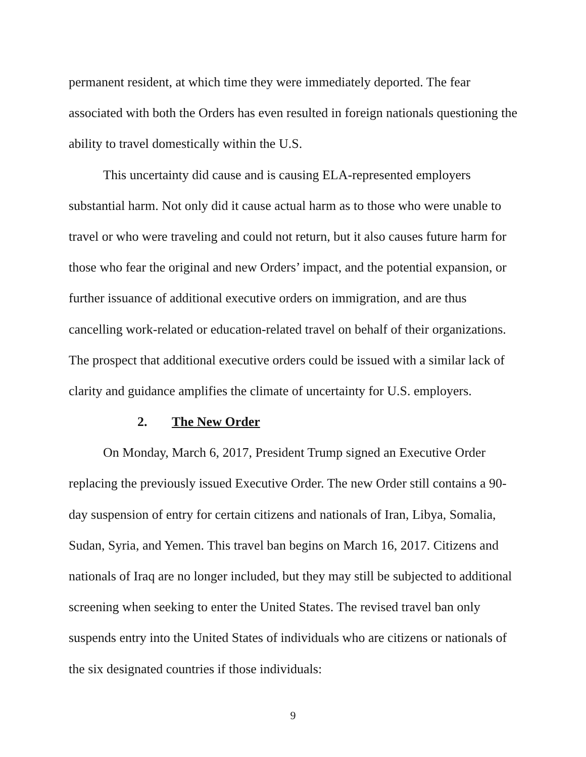permanent resident, at which time they were immediately deported. The fear associated with both the Orders has even resulted in foreign nationals questioning the ability to travel domestically within the U.S.
This uncertainty did cause and is causing ELA-represented employers substantial harm. Not only did it cause actual harm as to those who were unable to travel or who were traveling and could not return, but it also causes future harm for those who fear the original and new Orders’ impact, and the potential expansion, or further issuance of additional executive orders on immigration, and are thus cancelling work-related or education-related travel on behalf of their organizations. The prospect that additional executive orders could be issued with a similar lack of clarity and guidance amplifies the climate of uncertainty for U.S. employers.
2. The New Order
On Monday, March 6, 2017, President Trump signed an Executive Order replacing the previously issued Executive Order. The new Order still contains a 90-day suspension of entry for certain citizens and nationals of Iran, Libya, Somalia, Sudan, Syria, and Yemen. This travel ban begins on March 16, 2017. Citizens and nationals of Iraq are no longer included, but they may still be subjected to additional screening when seeking to enter the United States. The revised travel ban only suspends entry into the United States of individuals who are citizens or nationals of the six designated countries if those individuals:
9